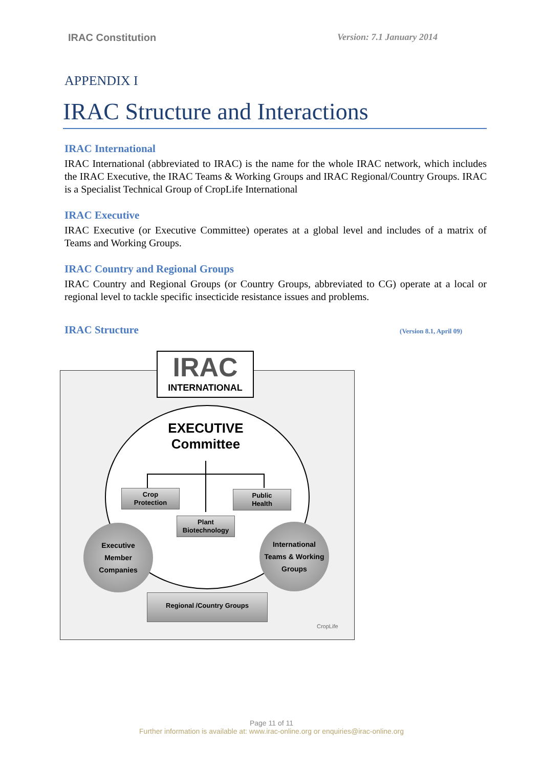IRAC Constitution Version: 7.1 January 2014
APPENDIX I
IRAC Structure and Interactions
IRAC International
IRAC International (abbreviated to IRAC) is the name for the whole IRAC network, which includes the IRAC Executive, the IRAC Teams & Working Groups and IRAC Regional/Country Groups. IRAC is a Specialist Technical Group of CropLife International
IRAC Executive
IRAC Executive (or Executive Committee) operates at a global level and includes of a matrix of Teams and Working Groups.
IRAC Country and Regional Groups
IRAC Country and Regional Groups (or Country Groups, abbreviated to CG) operate at a local or regional level to tackle specific insecticide resistance issues and problems.
IRAC Structure
(Version 8.1, April 09)
IRAC
INTERNATIONAL
EXECUTIVE
Committee
Crop
Protection
Public
Health
Plant
Biotechnology
Executive
Member
Companies
International
Teams & Working
Groups
Regional /Country Groups
CropLife
Page 11 of 11
Further information is available at: www.irac-online.org or enquiries@irac-online.org